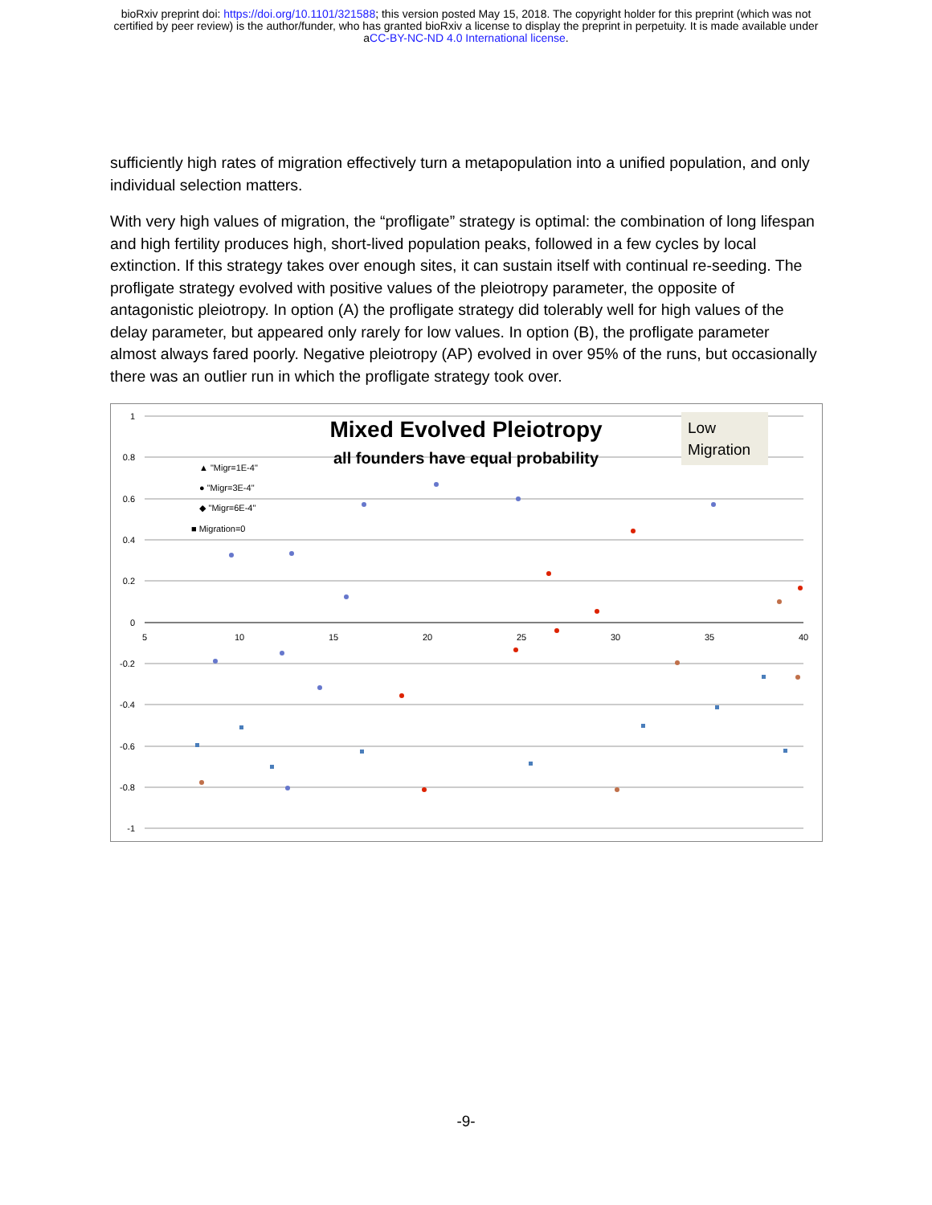bioRxiv preprint doi: https://doi.org/10.1101/321588; this version posted May 15, 2018. The copyright holder for this preprint (which was not
certified by peer review) is the author/funder, who has granted bioRxiv a license to display the preprint in perpetuity. It is made available under
aCC-BY-NC-ND 4.0 International license.
sufficiently high rates of migration effectively turn a metapopulation into a unified population, and only individual selection matters.
With very high values of migration, the “profligate” strategy is optimal: the combination of long lifespan and high fertility produces high, short-lived population peaks, followed in a few cycles by local extinction. If this strategy takes over enough sites, it can sustain itself with continual re-seeding. The profligate strategy evolved with positive values of the pleiotropy parameter, the opposite of antagonistic pleiotropy. In option (A) the profligate strategy did tolerably well for high values of the delay parameter, but appeared only rarely for low values. In option (B), the profligate parameter almost always fared poorly. Negative pleiotropy (AP) evolved in over 95% of the runs, but occasionally there was an outlier run in which the profligate strategy took over.
1
0.8
0.6
0.4
0.2
0
-0.2
-0.4
-0.6
-0.8
-1
5
10
15
20
25
30
35
40
Mixed Evolved Pleiotropy
all founders have equal probability
Low
Migration
▲ "Migr=1E-4"
● "Migr=3E-4"
◆ "Migr=6E-4"
■ Migration=0
-9-